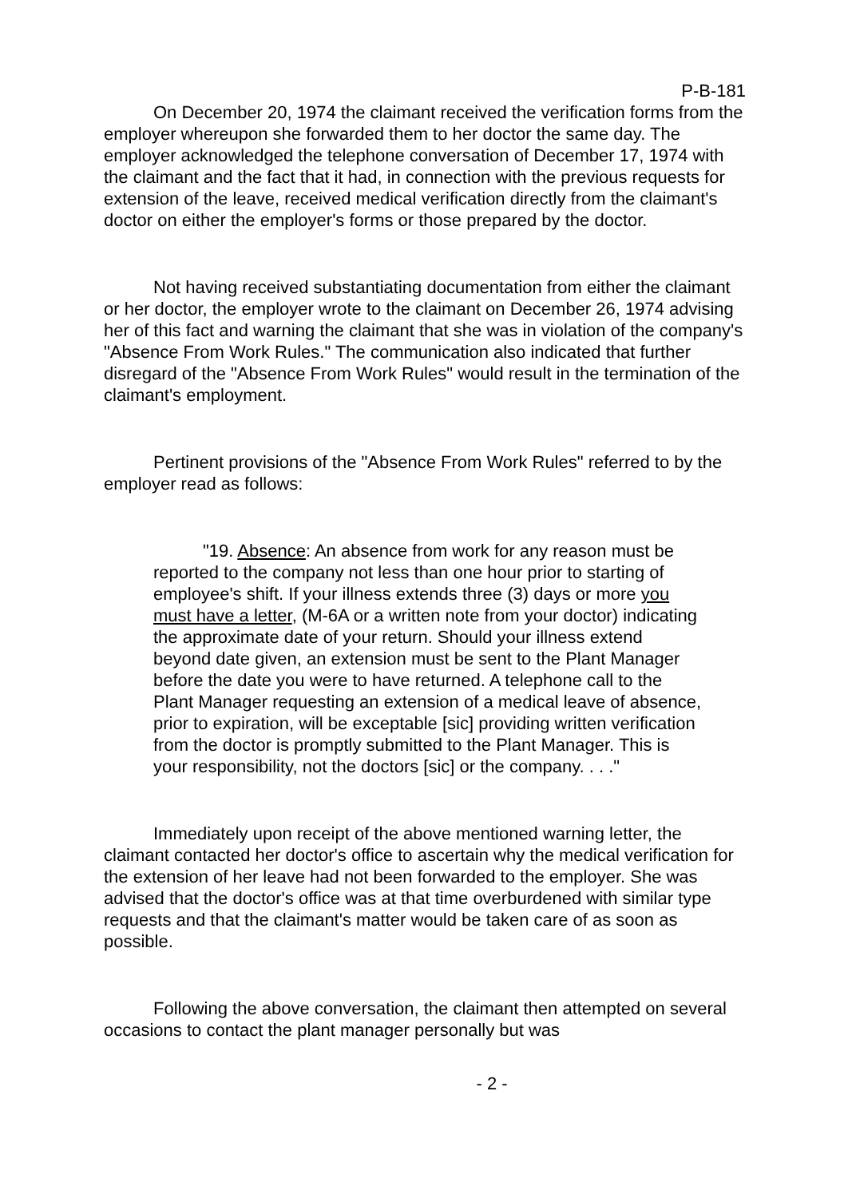P-B-181
On December 20, 1974 the claimant received the verification forms from the employer whereupon she forwarded them to her doctor the same day. The employer acknowledged the telephone conversation of December 17, 1974 with the claimant and the fact that it had, in connection with the previous requests for extension of the leave, received medical verification directly from the claimant's doctor on either the employer's forms or those prepared by the doctor.
Not having received substantiating documentation from either the claimant or her doctor, the employer wrote to the claimant on December 26, 1974 advising her of this fact and warning the claimant that she was in violation of the company's "Absence From Work Rules." The communication also indicated that further disregard of the "Absence From Work Rules" would result in the termination of the claimant's employment.
Pertinent provisions of the "Absence From Work Rules" referred to by the employer read as follows:
"19. Absence: An absence from work for any reason must be reported to the company not less than one hour prior to starting of employee's shift. If your illness extends three (3) days or more you must have a letter, (M-6A or a written note from your doctor) indicating the approximate date of your return. Should your illness extend beyond date given, an extension must be sent to the Plant Manager before the date you were to have returned. A telephone call to the Plant Manager requesting an extension of a medical leave of absence, prior to expiration, will be exceptable [sic] providing written verification from the doctor is promptly submitted to the Plant Manager. This is your responsibility, not the doctors [sic] or the company. . . ."
Immediately upon receipt of the above mentioned warning letter, the claimant contacted her doctor's office to ascertain why the medical verification for the extension of her leave had not been forwarded to the employer. She was advised that the doctor's office was at that time overburdened with similar type requests and that the claimant's matter would be taken care of as soon as possible.
Following the above conversation, the claimant then attempted on several occasions to contact the plant manager personally but was
- 2 -